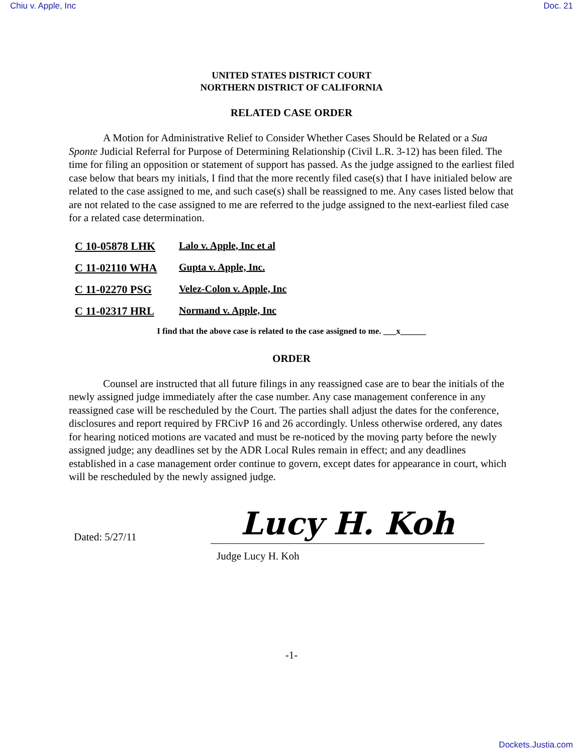Chiu v. Apple, Inc Doc. 21
UNITED STATES DISTRICT COURT
NORTHERN DISTRICT OF CALIFORNIA
RELATED CASE ORDER
A Motion for Administrative Relief to Consider Whether Cases Should be Related or a Sua Sponte Judicial Referral for Purpose of Determining Relationship (Civil L.R. 3-12) has been filed. The time for filing an opposition or statement of support has passed. As the judge assigned to the earliest filed case below that bears my initials, I find that the more recently filed case(s) that I have initialed below are related to the case assigned to me, and such case(s) shall be reassigned to me. Any cases listed below that are not related to the case assigned to me are referred to the judge assigned to the next-earliest filed case for a related case determination.
| C 10-05878 LHK | Lalo v. Apple, Inc et al |
| C 11-02110 WHA | Gupta v. Apple, Inc. |
| C 11-02270 PSG | Velez-Colon v. Apple, Inc |
| C 11-02317 HRL | Normand v. Apple, Inc |
I find that the above case is related to the case assigned to me. ___x______
ORDER
Counsel are instructed that all future filings in any reassigned case are to bear the initials of the newly assigned judge immediately after the case number. Any case management conference in any reassigned case will be rescheduled by the Court. The parties shall adjust the dates for the conference, disclosures and report required by FRCivP 16 and 26 accordingly. Unless otherwise ordered, any dates for hearing noticed motions are vacated and must be re-noticed by the moving party before the newly assigned judge; any deadlines set by the ADR Local Rules remain in effect; and any deadlines established in a case management order continue to govern, except dates for appearance in court, which will be rescheduled by the newly assigned judge.
Dated: 5/27/11
Lucy H. Koh
Judge Lucy H. Koh
-1-
Dockets.Justia.com